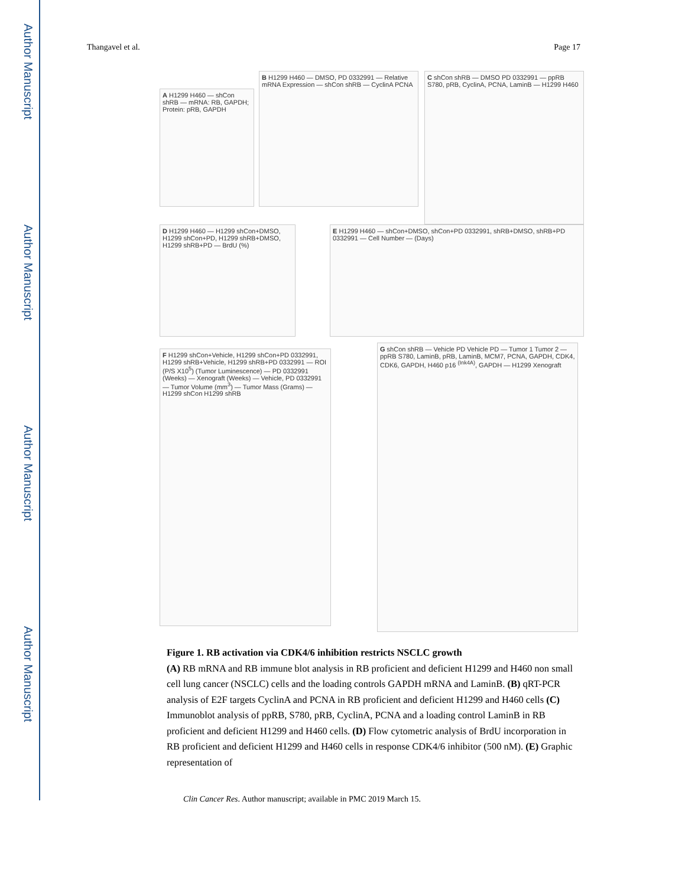Author Manuscript
Author Manuscript
Author Manuscript
Author Manuscript
Thangavel et al. Page 17
A H1299 H460 — shCon shRB — mRNA: RB, GAPDH; Protein: pRB, GAPDH
B H1299 H460 — DMSO, PD 0332991 — Relative mRNA Expression — shCon shRB — CyclinA PCNA
C shCon shRB — DMSO PD 0332991 — ppRB S780, pRB, CyclinA, PCNA, LaminB — H1299 H460
D H1299 H460 — H1299 shCon+DMSO, H1299 shCon+PD, H1299 shRB+DMSO, H1299 shRB+PD — BrdU (%)
E H1299 H460 — shCon+DMSO, shCon+PD 0332991, shRB+DMSO, shRB+PD 0332991 — Cell Number — (Days)
F H1299 shCon+Vehicle, H1299 shCon+PD 0332991, H1299 shRB+Vehicle, H1299 shRB+PD 0332991 — ROI (P/S X10<sup>5</sup>) (Tumor Luminescence) — PD 0332991 (Weeks) — Xenograft (Weeks) — Vehicle, PD 0332991 — Tumor Volume (mm<sup>3</sup>) — Tumor Mass (Grams) — H1299 shCon H1299 shRB
G shCon shRB — Vehicle PD Vehicle PD — Tumor 1 Tumor 2 — ppRB S780, LaminB, pRB, LaminB, MCM7, PCNA, GAPDH, CDK4, CDK6, GAPDH, H460 p16 <sup>(Ink4A)</sup>, GAPDH — H1299 Xenograft
Figure 1. RB activation via CDK4/6 inhibition restricts NSCLC growth
(A) RB mRNA and RB immune blot analysis in RB proficient and deficient H1299 and H460 non small cell lung cancer (NSCLC) cells and the loading controls GAPDH mRNA and LaminB. (B) qRT-PCR analysis of E2F targets CyclinA and PCNA in RB proficient and deficient H1299 and H460 cells (C) Immunoblot analysis of ppRB, S780, pRB, CyclinA, PCNA and a loading control LaminB in RB proficient and deficient H1299 and H460 cells. (D) Flow cytometric analysis of BrdU incorporation in RB proficient and deficient H1299 and H460 cells in response CDK4/6 inhibitor (500 nM). (E) Graphic representation of
Clin Cancer Res. Author manuscript; available in PMC 2019 March 15.